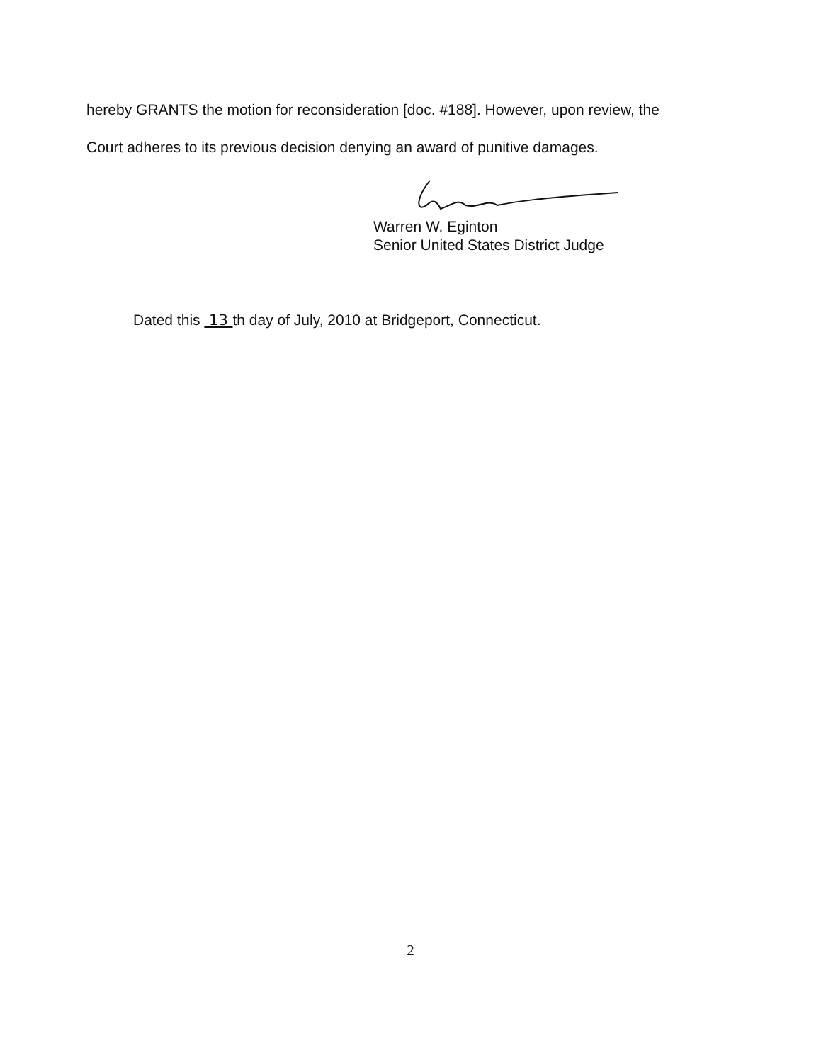hereby GRANTS the motion for reconsideration [doc. #188]. However, upon review, the
Court adheres to its previous decision denying an award of punitive damages.
Warren W. Eginton
Senior United States District Judge
Dated this 13 th day of July, 2010 at Bridgeport, Connecticut.
2